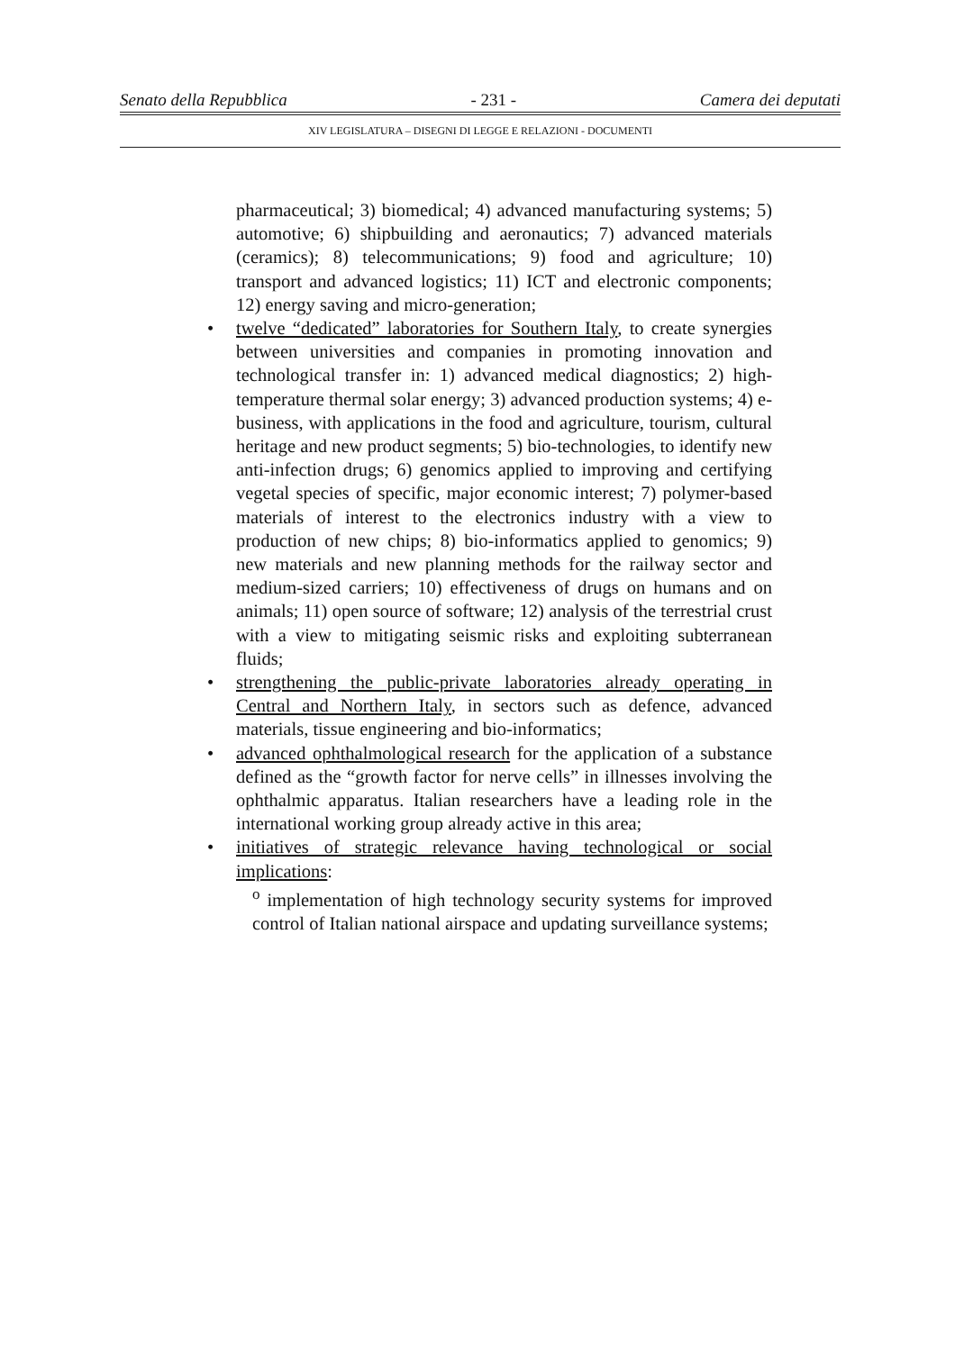Senato della Repubblica - 231 - Camera dei deputati
XIV LEGISLATURA – DISEGNI DI LEGGE E RELAZIONI - DOCUMENTI
pharmaceutical; 3) biomedical; 4) advanced manufacturing systems; 5) automotive; 6) shipbuilding and aeronautics; 7) advanced materials (ceramics); 8) telecommunications; 9) food and agriculture; 10) transport and advanced logistics; 11) ICT and electronic components; 12) energy saving and micro-generation;
• twelve “dedicated” laboratories for Southern Italy, to create synergies between universities and companies in promoting innovation and technological transfer in: 1) advanced medical diagnostics; 2) high-temperature thermal solar energy; 3) advanced production systems; 4) e-business, with applications in the food and agriculture, tourism, cultural heritage and new product segments; 5) bio-technologies, to identify new anti-infection drugs; 6) genomics applied to improving and certifying vegetal species of specific, major economic interest; 7) polymer-based materials of interest to the electronics industry with a view to production of new chips; 8) bio-informatics applied to genomics; 9) new materials and new planning methods for the railway sector and medium-sized carriers; 10) effectiveness of drugs on humans and on animals; 11) open source of software; 12) analysis of the terrestrial crust with a view to mitigating seismic risks and exploiting subterranean fluids;
• strengthening the public-private laboratories already operating in Central and Northern Italy, in sectors such as defence, advanced materials, tissue engineering and bio-informatics;
• advanced ophthalmological research for the application of a substance defined as the “growth factor for nerve cells” in illnesses involving the ophthalmic apparatus. Italian researchers have a leading role in the international working group already active in this area;
• initiatives of strategic relevance having technological or social implications:
<sup>o</sup> implementation of high technology security systems for improved control of Italian national airspace and updating surveillance systems;